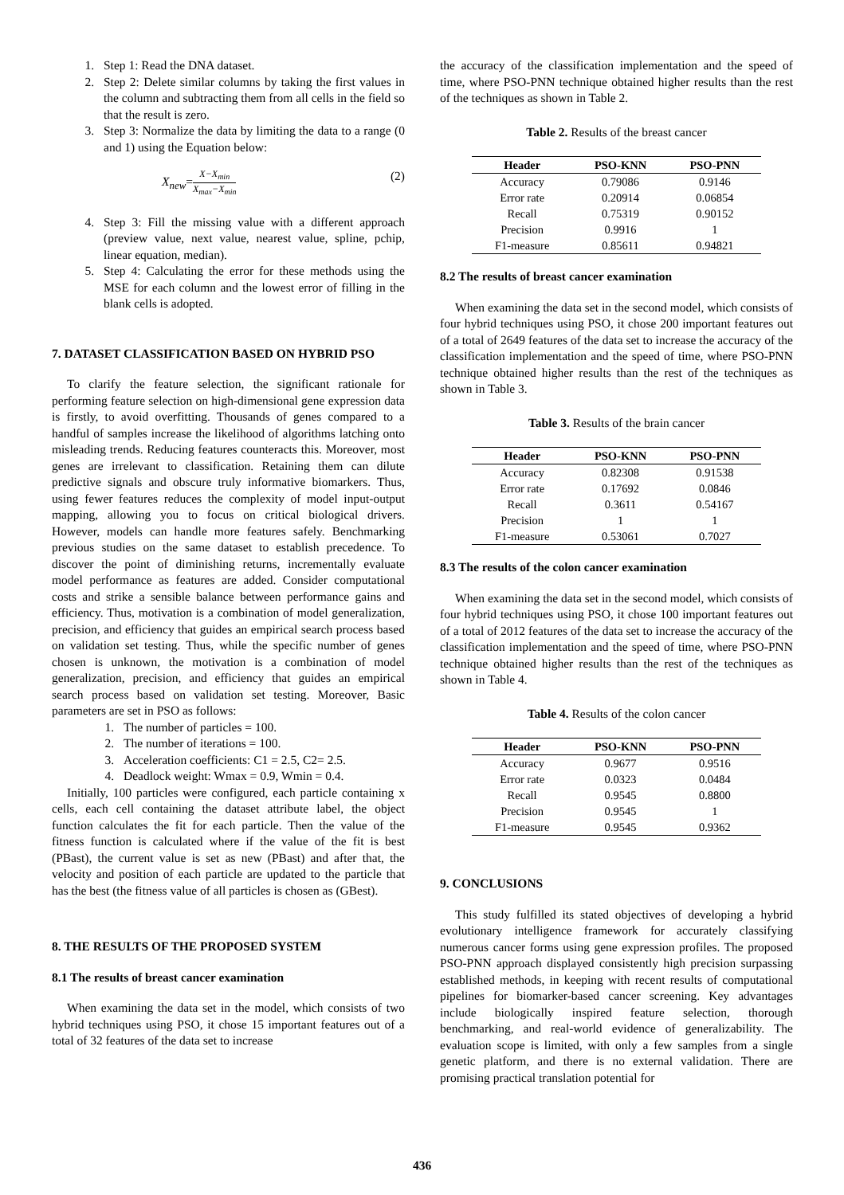1. Step 1: Read the DNA dataset.
2. Step 2: Delete similar columns by taking the first values in the column and subtracting them from all cells in the field so that the result is zero.
3. Step 3: Normalize the data by limiting the data to a range (0 and 1) using the Equation below:
X<sub>new</sub>=X−X<sub>min</sub> X<sub>max</sub>−X<sub>min</sub> (2)
4. Step 3: Fill the missing value with a different approach (preview value, next value, nearest value, spline, pchip, linear equation, median).
5. Step 4: Calculating the error for these methods using the MSE for each column and the lowest error of filling in the blank cells is adopted.
7. DATASET CLASSIFICATION BASED ON HYBRID PSO
To clarify the feature selection, the significant rationale for performing feature selection on high-dimensional gene expression data is firstly, to avoid overfitting. Thousands of genes compared to a handful of samples increase the likelihood of algorithms latching onto misleading trends. Reducing features counteracts this. Moreover, most genes are irrelevant to classification. Retaining them can dilute predictive signals and obscure truly informative biomarkers. Thus, using fewer features reduces the complexity of model input-output mapping, allowing you to focus on critical biological drivers. However, models can handle more features safely. Benchmarking previous studies on the same dataset to establish precedence. To discover the point of diminishing returns, incrementally evaluate model performance as features are added. Consider computational costs and strike a sensible balance between performance gains and efficiency. Thus, motivation is a combination of model generalization, precision, and efficiency that guides an empirical search process based on validation set testing. Thus, while the specific number of genes chosen is unknown, the motivation is a combination of model generalization, precision, and efficiency that guides an empirical search process based on validation set testing. Moreover, Basic parameters are set in PSO as follows:
1. The number of particles = 100.
2. The number of iterations = 100.
3. Acceleration coefficients: C1 = 2.5, C2= 2.5.
4. Deadlock weight: Wmax = 0.9, Wmin = 0.4.
Initially, 100 particles were configured, each particle containing x cells, each cell containing the dataset attribute label, the object function calculates the fit for each particle. Then the value of the fitness function is calculated where if the value of the fit is best (PBast), the current value is set as new (PBast) and after that, the velocity and position of each particle are updated to the particle that has the best (the fitness value of all particles is chosen as (GBest).
8. THE RESULTS OF THE PROPOSED SYSTEM
8.1 The results of breast cancer examination
When examining the data set in the model, which consists of two hybrid techniques using PSO, it chose 15 important features out of a total of 32 features of the data set to increase
the accuracy of the classification implementation and the speed of time, where PSO-PNN technique obtained higher results than the rest of the techniques as shown in Table 2.
Table 2. Results of the breast cancer
| Header | PSO-KNN | PSO-PNN |
| --- | --- | --- |
| Accuracy | 0.79086 | 0.9146 |
| Error rate | 0.20914 | 0.06854 |
| Recall | 0.75319 | 0.90152 |
| Precision | 0.9916 | 1 |
| F1-measure | 0.85611 | 0.94821 |
8.2 The results of breast cancer examination
When examining the data set in the second model, which consists of four hybrid techniques using PSO, it chose 200 important features out of a total of 2649 features of the data set to increase the accuracy of the classification implementation and the speed of time, where PSO-PNN technique obtained higher results than the rest of the techniques as shown in Table 3.
Table 3. Results of the brain cancer
| Header | PSO-KNN | PSO-PNN |
| --- | --- | --- |
| Accuracy | 0.82308 | 0.91538 |
| Error rate | 0.17692 | 0.0846 |
| Recall | 0.3611 | 0.54167 |
| Precision | 1 | 1 |
| F1-measure | 0.53061 | 0.7027 |
8.3 The results of the colon cancer examination
When examining the data set in the second model, which consists of four hybrid techniques using PSO, it chose 100 important features out of a total of 2012 features of the data set to increase the accuracy of the classification implementation and the speed of time, where PSO-PNN technique obtained higher results than the rest of the techniques as shown in Table 4.
Table 4. Results of the colon cancer
| Header | PSO-KNN | PSO-PNN |
| --- | --- | --- |
| Accuracy | 0.9677 | 0.9516 |
| Error rate | 0.0323 | 0.0484 |
| Recall | 0.9545 | 0.8800 |
| Precision | 0.9545 | 1 |
| F1-measure | 0.9545 | 0.9362 |
9. CONCLUSIONS
This study fulfilled its stated objectives of developing a hybrid evolutionary intelligence framework for accurately classifying numerous cancer forms using gene expression profiles. The proposed PSO-PNN approach displayed consistently high precision surpassing established methods, in keeping with recent results of computational pipelines for biomarker-based cancer screening. Key advantages include biologically inspired feature selection, thorough benchmarking, and real-world evidence of generalizability. The evaluation scope is limited, with only a few samples from a single genetic platform, and there is no external validation. There are promising practical translation potential for
436